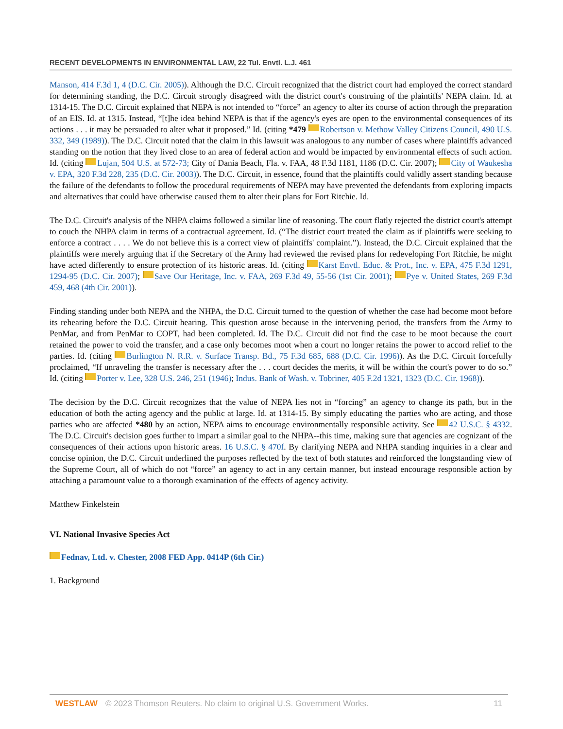RECENT DEVELOPMENTS IN ENVIRONMENTAL LAW, 22 Tul. Envtl. L.J. 461
Manson, 414 F.3d 1, 4 (D.C. Cir. 2005)). Although the D.C. Circuit recognized that the district court had employed the correct standard for determining standing, the D.C. Circuit strongly disagreed with the district court's construing of the plaintiffs' NEPA claim. Id. at 1314-15. The D.C. Circuit explained that NEPA is not intended to “force” an agency to alter its course of action through the preparation of an EIS. Id. at 1315. Instead, “[t]he idea behind NEPA is that if the agency's eyes are open to the environmental consequences of its actions . . . it may be persuaded to alter what it proposed.” Id. (citing *479 Robertson v. Methow Valley Citizens Council, 490 U.S. 332, 349 (1989)). The D.C. Circuit noted that the claim in this lawsuit was analogous to any number of cases where plaintiffs advanced standing on the notion that they lived close to an area of federal action and would be impacted by environmental effects of such action. Id. (citing Lujan, 504 U.S. at 572-73; City of Dania Beach, Fla. v. FAA, 48 F.3d 1181, 1186 (D.C. Cir. 2007); City of Waukesha v. EPA, 320 F.3d 228, 235 (D.C. Cir. 2003)). The D.C. Circuit, in essence, found that the plaintiffs could validly assert standing because the failure of the defendants to follow the procedural requirements of NEPA may have prevented the defendants from exploring impacts and alternatives that could have otherwise caused them to alter their plans for Fort Ritchie. Id.
The D.C. Circuit's analysis of the NHPA claims followed a similar line of reasoning. The court flatly rejected the district court's attempt to couch the NHPA claim in terms of a contractual agreement. Id. (“The district court treated the claim as if plaintiffs were seeking to enforce a contract . . . . We do not believe this is a correct view of plaintiffs' complaint.”). Instead, the D.C. Circuit explained that the plaintiffs were merely arguing that if the Secretary of the Army had reviewed the revised plans for redeveloping Fort Ritchie, he might have acted differently to ensure protection of its historic areas. Id. (citing Karst Envtl. Educ. & Prot., Inc. v. EPA, 475 F.3d 1291, 1294-95 (D.C. Cir. 2007); Save Our Heritage, Inc. v. FAA, 269 F.3d 49, 55-56 (1st Cir. 2001); Pye v. United States, 269 F.3d 459, 468 (4th Cir. 2001)).
Finding standing under both NEPA and the NHPA, the D.C. Circuit turned to the question of whether the case had become moot before its rehearing before the D.C. Circuit hearing. This question arose because in the intervening period, the transfers from the Army to PenMar, and from PenMar to COPT, had been completed. Id. The D.C. Circuit did not find the case to be moot because the court retained the power to void the transfer, and a case only becomes moot when a court no longer retains the power to accord relief to the parties. Id. (citing Burlington N. R.R. v. Surface Transp. Bd., 75 F.3d 685, 688 (D.C. Cir. 1996)). As the D.C. Circuit forcefully proclaimed, “If unraveling the transfer is necessary after the . . . court decides the merits, it will be within the court's power to do so.” Id. (citing Porter v. Lee, 328 U.S. 246, 251 (1946); Indus. Bank of Wash. v. Tobriner, 405 F.2d 1321, 1323 (D.C. Cir. 1968)).
The decision by the D.C. Circuit recognizes that the value of NEPA lies not in “forcing” an agency to change its path, but in the education of both the acting agency and the public at large. Id. at 1314-15. By simply educating the parties who are acting, and those parties who are affected *480 by an action, NEPA aims to encourage environmentally responsible activity. See 42 U.S.C. § 4332. The D.C. Circuit's decision goes further to impart a similar goal to the NHPA--this time, making sure that agencies are cognizant of the consequences of their actions upon historic areas. 16 U.S.C. § 470f. By clarifying NEPA and NHPA standing inquiries in a clear and concise opinion, the D.C. Circuit underlined the purposes reflected by the text of both statutes and reinforced the longstanding view of the Supreme Court, all of which do not “force” an agency to act in any certain manner, but instead encourage responsible action by attaching a paramount value to a thorough examination of the effects of agency activity.
Matthew Finkelstein
VI. National Invasive Species Act
Fednav, Ltd. v. Chester, 2008 FED App. 0414P (6th Cir.)
1. Background
WESTLAW © 2023 Thomson Reuters. No claim to original U.S. Government Works. 11